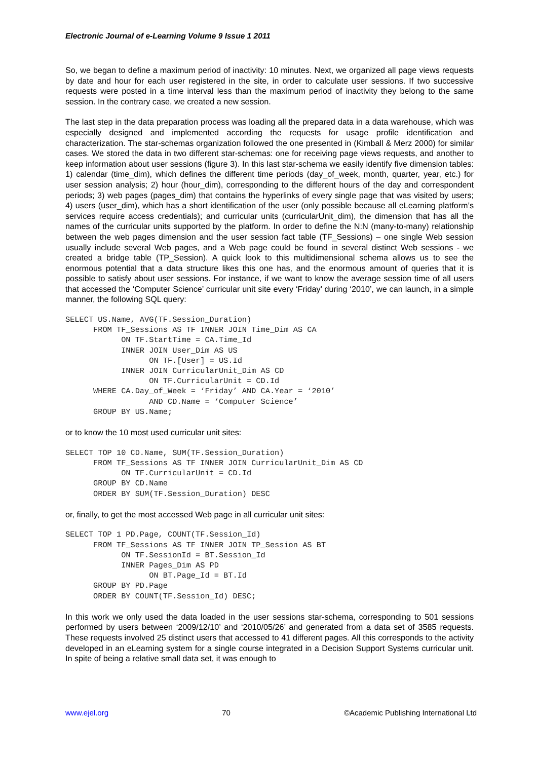Electronic Journal of e-Learning Volume 9 Issue 1 2011
So, we began to define a maximum period of inactivity: 10 minutes. Next, we organized all page views requests by date and hour for each user registered in the site, in order to calculate user sessions. If two successive requests were posted in a time interval less than the maximum period of inactivity they belong to the same session. In the contrary case, we created a new session.
The last step in the data preparation process was loading all the prepared data in a data warehouse, which was especially designed and implemented according the requests for usage profile identification and characterization. The star-schemas organization followed the one presented in (Kimball & Merz 2000) for similar cases. We stored the data in two different star-schemas: one for receiving page views requests, and another to keep information about user sessions (figure 3). In this last star-schema we easily identify five dimension tables: 1) calendar (time_dim), which defines the different time periods (day_of_week, month, quarter, year, etc.) for user session analysis; 2) hour (hour_dim), corresponding to the different hours of the day and correspondent periods; 3) web pages (pages_dim) that contains the hyperlinks of every single page that was visited by users; 4) users (user_dim), which has a short identification of the user (only possible because all eLearning platform’s services require access credentials); and curricular units (curricularUnit_dim), the dimension that has all the names of the curricular units supported by the platform. In order to define the N:N (many-to-many) relationship between the web pages dimension and the user session fact table (TF_Sessions) – one single Web session usually include several Web pages, and a Web page could be found in several distinct Web sessions - we created a bridge table (TP_Session). A quick look to this multidimensional schema allows us to see the enormous potential that a data structure likes this one has, and the enormous amount of queries that it is possible to satisfy about user sessions. For instance, if we want to know the average session time of all users that accessed the ‘Computer Science’ curricular unit site every ‘Friday’ during ‘2010’, we can launch, in a simple manner, the following SQL query:
SELECT US.Name, AVG(TF.Session_Duration)
      FROM TF_Sessions AS TF INNER JOIN Time_Dim AS CA
            ON TF.StartTime = CA.Time_Id
            INNER JOIN User_Dim AS US
                  ON TF.[User] = US.Id
            INNER JOIN CurricularUnit_Dim AS CD
                  ON TF.CurricularUnit = CD.Id
      WHERE CA.Day_of_Week = ‘Friday’ AND CA.Year = ‘2010’
                  AND CD.Name = ‘Computer Science’
      GROUP BY US.Name;
or to know the 10 most used curricular unit sites:
SELECT TOP 10 CD.Name, SUM(TF.Session_Duration)
      FROM TF_Sessions AS TF INNER JOIN CurricularUnit_Dim AS CD
            ON TF.CurricularUnit = CD.Id
      GROUP BY CD.Name
      ORDER BY SUM(TF.Session_Duration) DESC
or, finally, to get the most accessed Web page in all curricular unit sites:
SELECT TOP 1 PD.Page, COUNT(TF.Session_Id)
      FROM TF_Sessions AS TF INNER JOIN TP_Session AS BT
            ON TF.SessionId = BT.Session_Id
            INNER Pages_Dim AS PD
                  ON BT.Page_Id = BT.Id
      GROUP BY PD.Page
      ORDER BY COUNT(TF.Session_Id) DESC;
In this work we only used the data loaded in the user sessions star-schema, corresponding to 501 sessions performed by users between ‘2009/12/10’ and ‘2010/05/26’ and generated from a data set of 3585 requests. These requests involved 25 distinct users that accessed to 41 different pages. All this corresponds to the activity developed in an eLearning system for a single course integrated in a Decision Support Systems curricular unit. In spite of being a relative small data set, it was enough to
www.ejel.org 70 ©Academic Publishing International Ltd